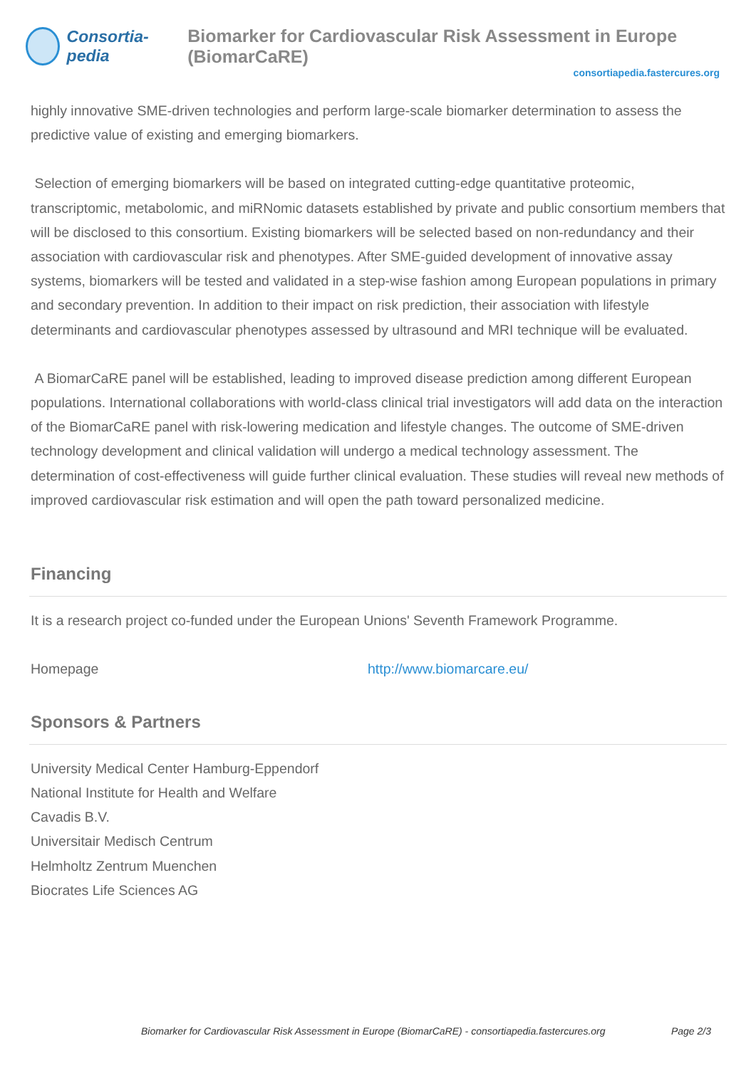Consortia-pedia Biomarker for Cardiovascular Risk Assessment in Europe (BiomarCaRE)
consortiapedia.fastercures.org
highly innovative SME-driven technologies and perform large-scale biomarker determination to assess the predictive value of existing and emerging biomarkers.
Selection of emerging biomarkers will be based on integrated cutting-edge quantitative proteomic, transcriptomic, metabolomic, and miRNomic datasets established by private and public consortium members that will be disclosed to this consortium. Existing biomarkers will be selected based on non-redundancy and their association with cardiovascular risk and phenotypes. After SME-guided development of innovative assay systems, biomarkers will be tested and validated in a step-wise fashion among European populations in primary and secondary prevention. In addition to their impact on risk prediction, their association with lifestyle determinants and cardiovascular phenotypes assessed by ultrasound and MRI technique will be evaluated.
A BiomarCaRE panel will be established, leading to improved disease prediction among different European populations. International collaborations with world-class clinical trial investigators will add data on the interaction of the BiomarCaRE panel with risk-lowering medication and lifestyle changes. The outcome of SME-driven technology development and clinical validation will undergo a medical technology assessment. The determination of cost-effectiveness will guide further clinical evaluation. These studies will reveal new methods of improved cardiovascular risk estimation and will open the path toward personalized medicine.
Financing
It is a research project co-funded under the European Unions' Seventh Framework Programme.
Homepage http://www.biomarcare.eu/
Sponsors & Partners
University Medical Center Hamburg-Eppendorf
National Institute for Health and Welfare
Cavadis B.V.
Universitair Medisch Centrum
Helmholtz Zentrum Muenchen
Biocrates Life Sciences AG
Biomarker for Cardiovascular Risk Assessment in Europe (BiomarCaRE) - consortiapedia.fastercures.org Page 2/3